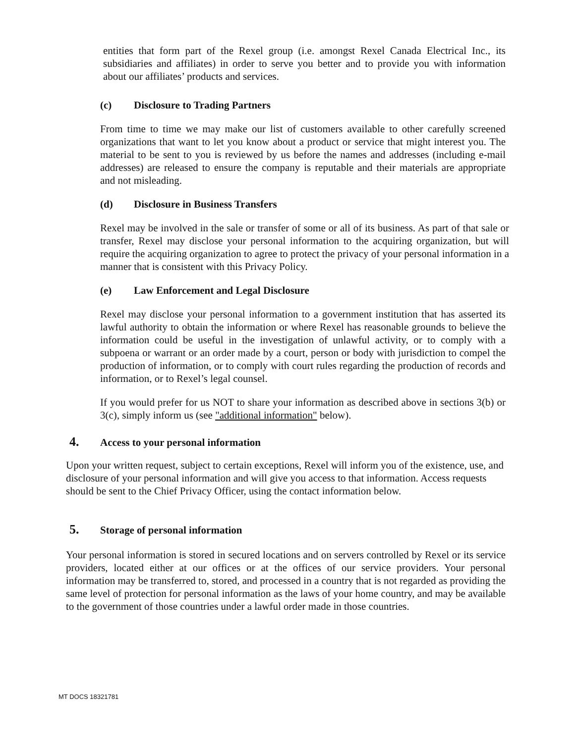entities that form part of the Rexel group (i.e. amongst Rexel Canada Electrical Inc., its subsidiaries and affiliates) in order to serve you better and to provide you with information about our affiliates’ products and services.
(c) Disclosure to Trading Partners
From time to time we may make our list of customers available to other carefully screened organizations that want to let you know about a product or service that might interest you. The material to be sent to you is reviewed by us before the names and addresses (including e-mail addresses) are released to ensure the company is reputable and their materials are appropriate and not misleading.
(d) Disclosure in Business Transfers
Rexel may be involved in the sale or transfer of some or all of its business. As part of that sale or transfer, Rexel may disclose your personal information to the acquiring organization, but will require the acquiring organization to agree to protect the privacy of your personal information in a manner that is consistent with this Privacy Policy.
(e) Law Enforcement and Legal Disclosure
Rexel may disclose your personal information to a government institution that has asserted its lawful authority to obtain the information or where Rexel has reasonable grounds to believe the information could be useful in the investigation of unlawful activity, or to comply with a subpoena or warrant or an order made by a court, person or body with jurisdiction to compel the production of information, or to comply with court rules regarding the production of records and information, or to Rexel’s legal counsel.
If you would prefer for us NOT to share your information as described above in sections 3(b) or 3(c), simply inform us (see "additional information" below).
4. Access to your personal information
Upon your written request, subject to certain exceptions, Rexel will inform you of the existence, use, and disclosure of your personal information and will give you access to that information. Access requests should be sent to the Chief Privacy Officer, using the contact information below.
5. Storage of personal information
Your personal information is stored in secured locations and on servers controlled by Rexel or its service providers, located either at our offices or at the offices of our service providers. Your personal information may be transferred to, stored, and processed in a country that is not regarded as providing the same level of protection for personal information as the laws of your home country, and may be available to the government of those countries under a lawful order made in those countries.
MT DOCS 18321781